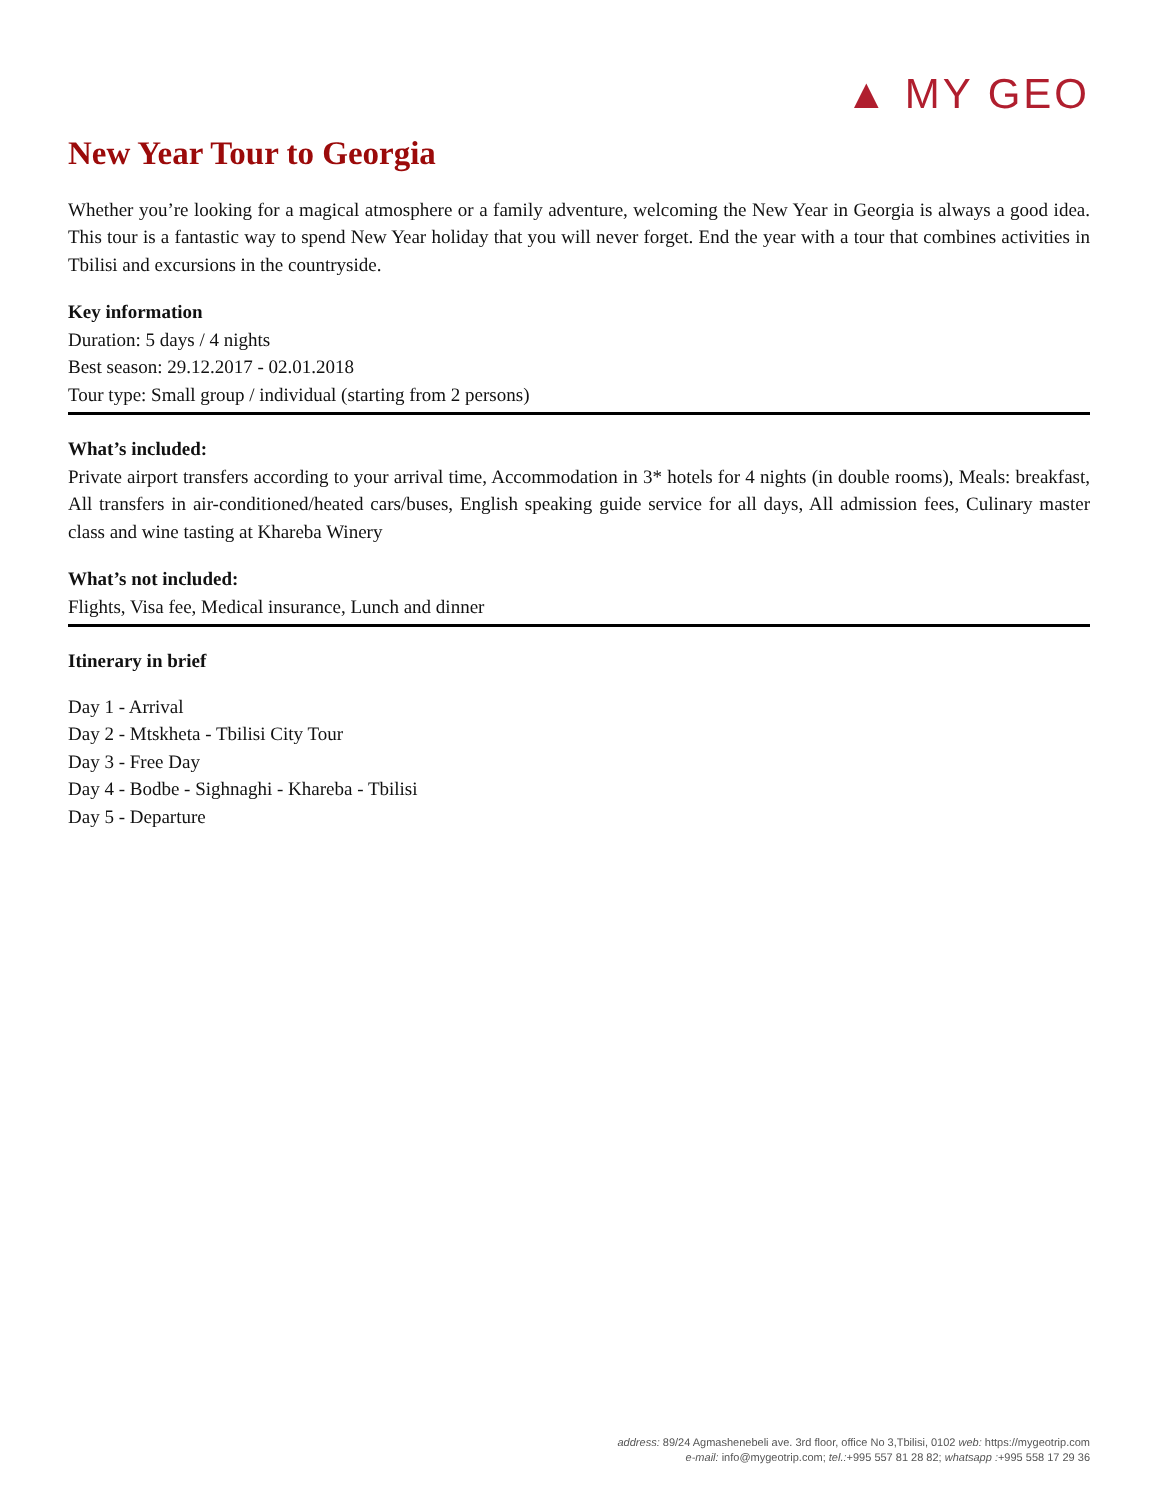▲ MY GEO
New Year Tour to Georgia
Whether you’re looking for a magical atmosphere or a family adventure, welcoming the New Year in Georgia is always a good idea. This tour is a fantastic way to spend New Year holiday that you will never forget. End the year with a tour that combines activities in Tbilisi and excursions in the countryside.
Key information
Duration: 5 days / 4 nights
Best season: 29.12.2017 - 02.01.2018
Tour type: Small group / individual (starting from 2 persons)
What’s included:
Private airport transfers according to your arrival time, Accommodation in 3* hotels for 4 nights (in double rooms), Meals: breakfast, All transfers in air-conditioned/heated cars/buses, English speaking guide service for all days, All admission fees, Culinary master class and wine tasting at Khareba Winery
What’s not included:
Flights, Visa fee, Medical insurance, Lunch and dinner
Itinerary in brief
Day 1 - Arrival
Day 2 - Mtskheta - Tbilisi City Tour
Day 3 - Free Day
Day 4 - Bodbe - Sighnaghi - Khareba - Tbilisi
Day 5 - Departure
address: 89/24 Agmashenebeli ave. 3rd floor, office No 3,Tbilisi, 0102 web: https://mygeotrip.com
e-mail: info@mygeotrip.com; tel.:+995 557 81 28 82; whatsapp :+995 558 17 29 36